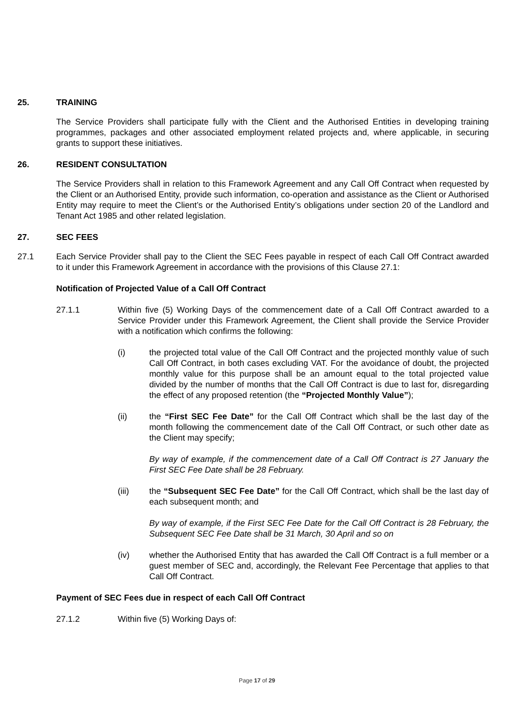25. TRAINING
The Service Providers shall participate fully with the Client and the Authorised Entities in developing training programmes, packages and other associated employment related projects and, where applicable, in securing grants to support these initiatives.
26. RESIDENT CONSULTATION
The Service Providers shall in relation to this Framework Agreement and any Call Off Contract when requested by the Client or an Authorised Entity, provide such information, co-operation and assistance as the Client or Authorised Entity may require to meet the Client’s or the Authorised Entity’s obligations under section 20 of the Landlord and Tenant Act 1985 and other related legislation.
27. SEC FEES
27.1 Each Service Provider shall pay to the Client the SEC Fees payable in respect of each Call Off Contract awarded to it under this Framework Agreement in accordance with the provisions of this Clause 27.1:
Notification of Projected Value of a Call Off Contract
27.1.1 Within five (5) Working Days of the commencement date of a Call Off Contract awarded to a Service Provider under this Framework Agreement, the Client shall provide the Service Provider with a notification which confirms the following:
(i) the projected total value of the Call Off Contract and the projected monthly value of such Call Off Contract, in both cases excluding VAT. For the avoidance of doubt, the projected monthly value for this purpose shall be an amount equal to the total projected value divided by the number of months that the Call Off Contract is due to last for, disregarding the effect of any proposed retention (the “Projected Monthly Value”);
(ii) the “First SEC Fee Date” for the Call Off Contract which shall be the last day of the month following the commencement date of the Call Off Contract, or such other date as the Client may specify;
By way of example, if the commencement date of a Call Off Contract is 27 January the First SEC Fee Date shall be 28 February.
(iii) the “Subsequent SEC Fee Date” for the Call Off Contract, which shall be the last day of each subsequent month; and
By way of example, if the First SEC Fee Date for the Call Off Contract is 28 February, the Subsequent SEC Fee Date shall be 31 March, 30 April and so on
(iv) whether the Authorised Entity that has awarded the Call Off Contract is a full member or a guest member of SEC and, accordingly, the Relevant Fee Percentage that applies to that Call Off Contract.
Payment of SEC Fees due in respect of each Call Off Contract
27.1.2 Within five (5) Working Days of:
Page 17 of 29